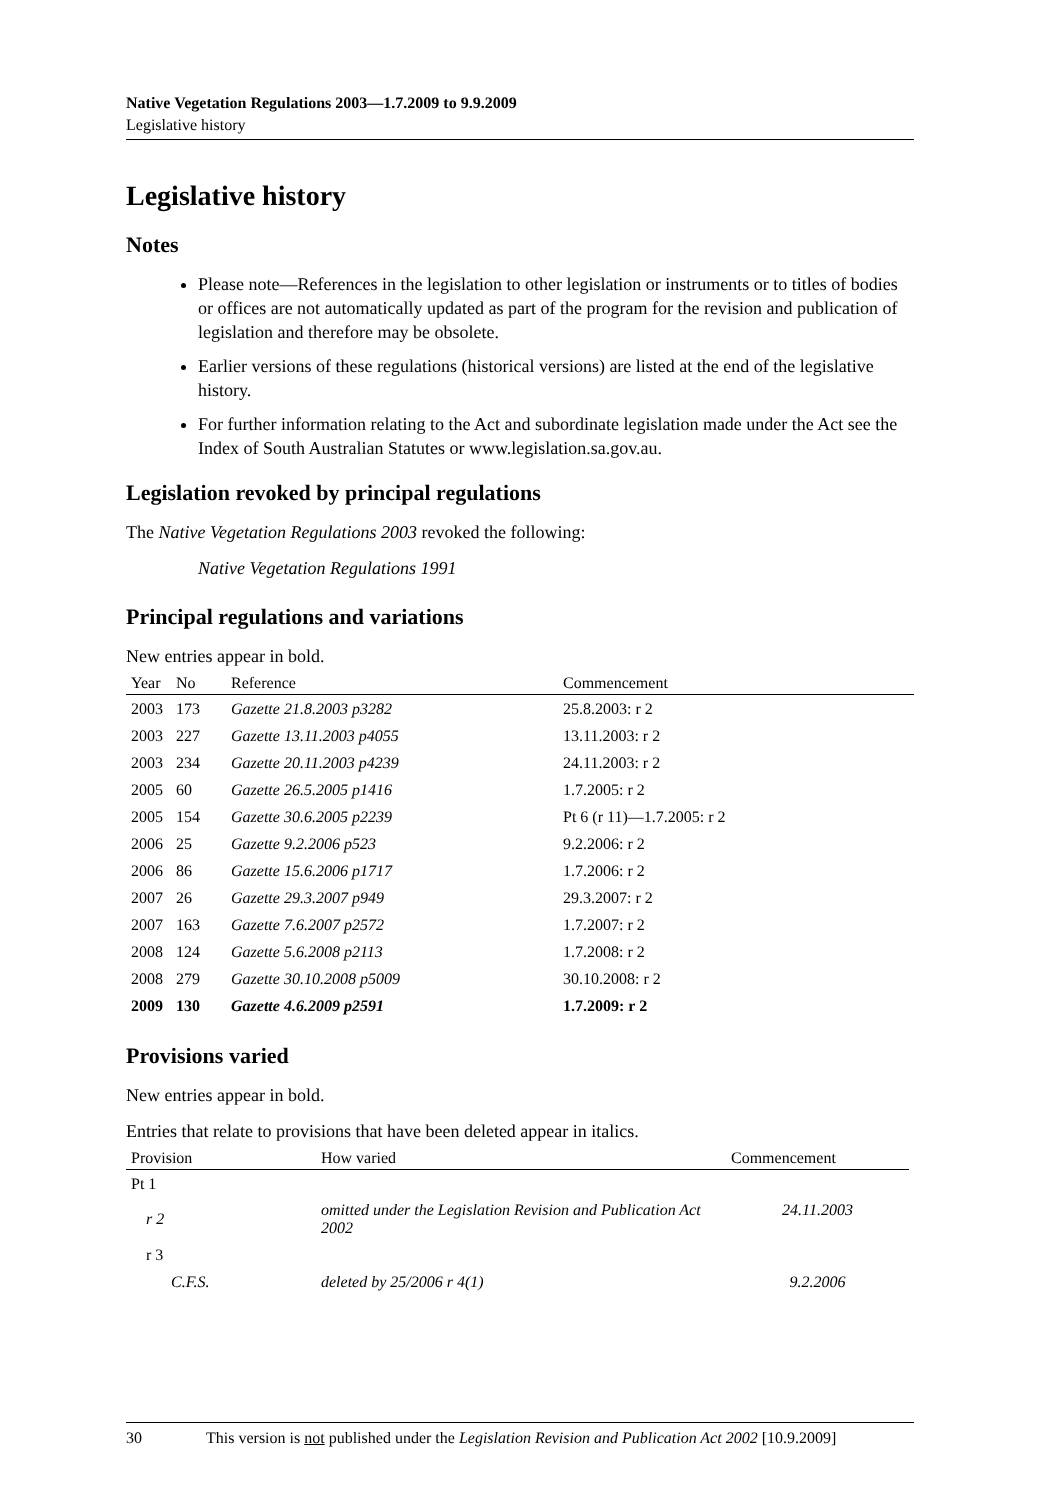Native Vegetation Regulations 2003—1.7.2009 to 9.9.2009
Legislative history
Legislative history
Notes
Please note—References in the legislation to other legislation or instruments or to titles of bodies or offices are not automatically updated as part of the program for the revision and publication of legislation and therefore may be obsolete.
Earlier versions of these regulations (historical versions) are listed at the end of the legislative history.
For further information relating to the Act and subordinate legislation made under the Act see the Index of South Australian Statutes or www.legislation.sa.gov.au.
Legislation revoked by principal regulations
The Native Vegetation Regulations 2003 revoked the following:
Native Vegetation Regulations 1991
Principal regulations and variations
New entries appear in bold.
| Year | No | Reference | Commencement |
| --- | --- | --- | --- |
| 2003 | 173 | Gazette 21.8.2003 p3282 | 25.8.2003: r 2 |
| 2003 | 227 | Gazette 13.11.2003 p4055 | 13.11.2003: r 2 |
| 2003 | 234 | Gazette 20.11.2003 p4239 | 24.11.2003: r 2 |
| 2005 | 60 | Gazette 26.5.2005 p1416 | 1.7.2005: r 2 |
| 2005 | 154 | Gazette 30.6.2005 p2239 | Pt 6 (r 11)—1.7.2005: r 2 |
| 2006 | 25 | Gazette 9.2.2006 p523 | 9.2.2006: r 2 |
| 2006 | 86 | Gazette 15.6.2006 p1717 | 1.7.2006: r 2 |
| 2007 | 26 | Gazette 29.3.2007 p949 | 29.3.2007: r 2 |
| 2007 | 163 | Gazette 7.6.2007 p2572 | 1.7.2007: r 2 |
| 2008 | 124 | Gazette 5.6.2008 p2113 | 1.7.2008: r 2 |
| 2008 | 279 | Gazette 30.10.2008 p5009 | 30.10.2008: r 2 |
| 2009 | 130 | Gazette 4.6.2009 p2591 | 1.7.2009: r 2 |
Provisions varied
New entries appear in bold.
Entries that relate to provisions that have been deleted appear in italics.
| Provision | How varied | Commencement |
| --- | --- | --- |
| Pt 1 | | |
| r 2 | omitted under the Legislation Revision and Publication Act 2002 | 24.11.2003 |
| r 3 | | |
| C.F.S. | deleted by 25/2006 r 4(1) | 9.2.2006 |
30 This version is not published under the Legislation Revision and Publication Act 2002 [10.9.2009]